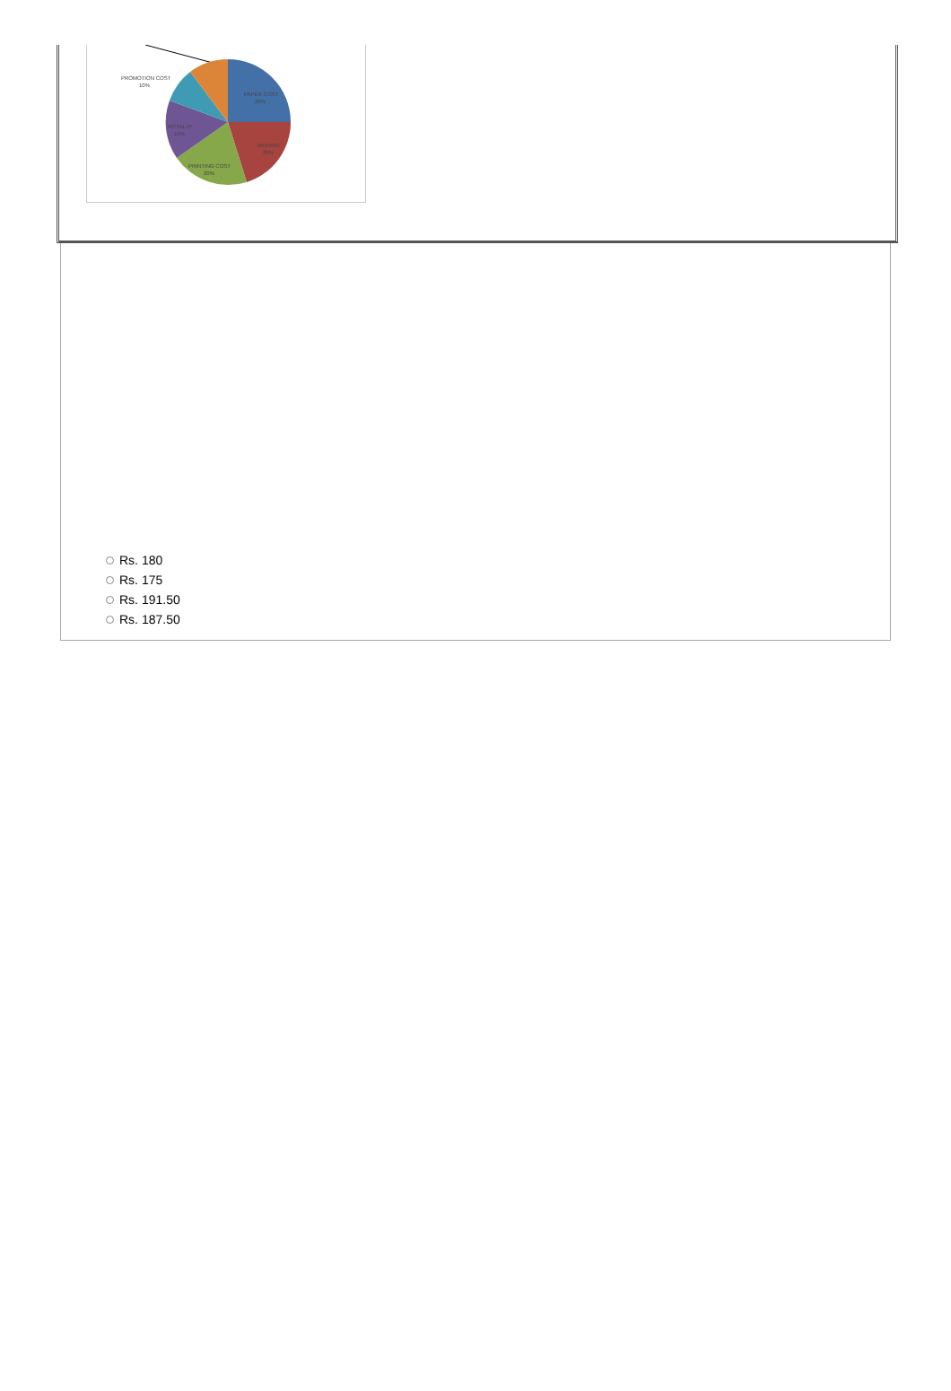PROMOTION COST
10%
PAPER COST
20%
ROYALTY
15%
BINDING
20%
PRINTING COST
20%
Rs. 180
Rs. 175
Rs. 191.50
Rs. 187.50